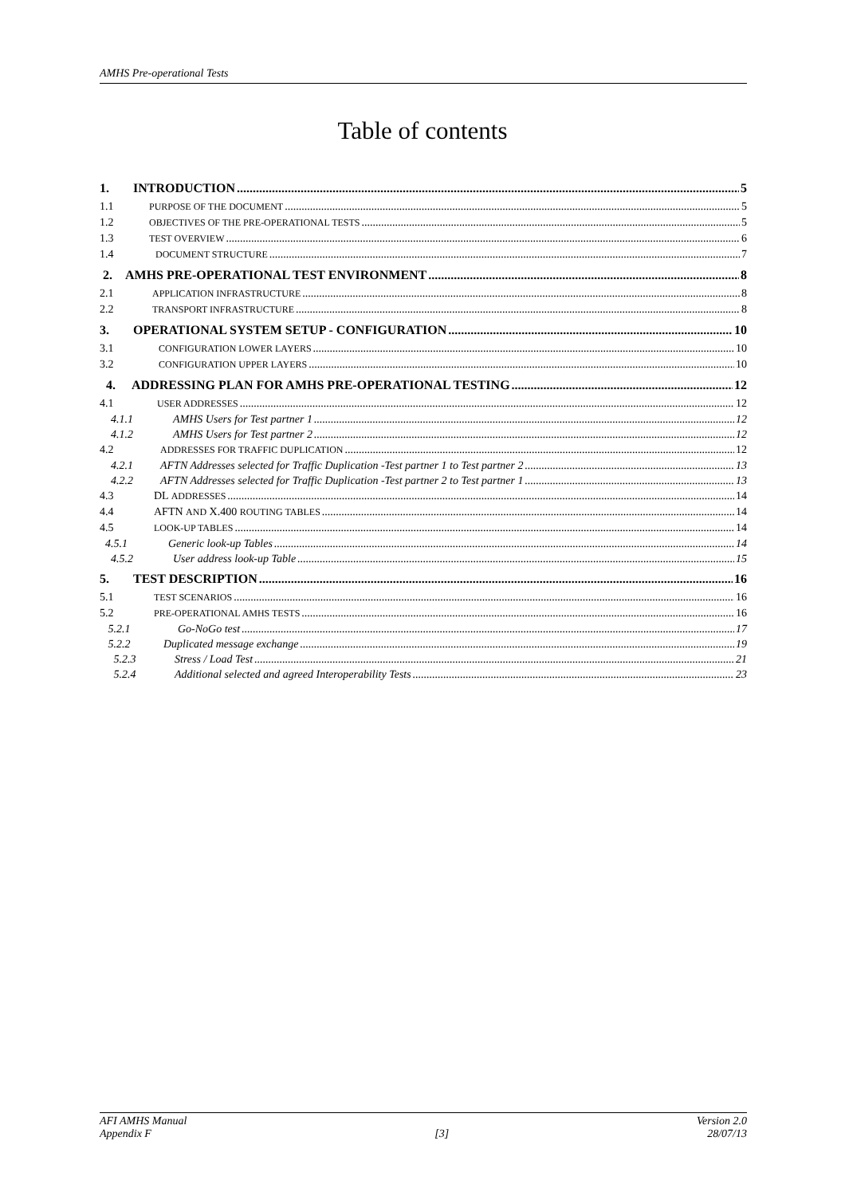AMHS Pre-operational Tests
Table of contents
1. INTRODUCTION 5
1.1 PURPOSE OF THE DOCUMENT 5
1.2 OBJECTIVES OF THE PRE-OPERATIONAL TESTS 5
1.3 TEST OVERVIEW 6
1.4 DOCUMENT STRUCTURE 7
2. AMHS PRE-OPERATIONAL TEST ENVIRONMENT 8
2.1 APPLICATION INFRASTRUCTURE 8
2.2 TRANSPORT INFRASTRUCTURE 8
3. OPERATIONAL SYSTEM SETUP - CONFIGURATION 10
3.1 CONFIGURATION LOWER LAYERS 10
3.2 CONFIGURATION UPPER LAYERS 10
4. ADDRESSING PLAN FOR AMHS PRE-OPERATIONAL TESTING 12
4.1 USER ADDRESSES 12
4.1.1 AMHS Users for Test partner 1 12
4.1.2 AMHS Users for Test partner 2 12
4.2 ADDRESSES FOR TRAFFIC DUPLICATION 12
4.2.1 AFTN Addresses selected for Traffic Duplication -Test partner 1 to Test partner 2 13
4.2.2 AFTN Addresses selected for Traffic Duplication -Test partner 2 to Test partner 1 13
4.3 DL ADDRESSES 14
4.4 AFTN AND X.400 ROUTING TABLES 14
4.5 LOOK-UP TABLES 14
4.5.1 Generic look-up Tables 14
4.5.2 User address look-up Table 15
5. TEST DESCRIPTION 16
5.1 TEST SCENARIOS 16
5.2 PRE-OPERATIONAL AMHS TESTS 16
5.2.1 Go-NoGo test 17
5.2.2 Duplicated message exchange 19
5.2.3 Stress / Load Test 21
5.2.4 Additional selected and agreed Interoperability Tests 23
AFI AMHS Manual
Appendix F
[3] Version 2.0
28/07/13